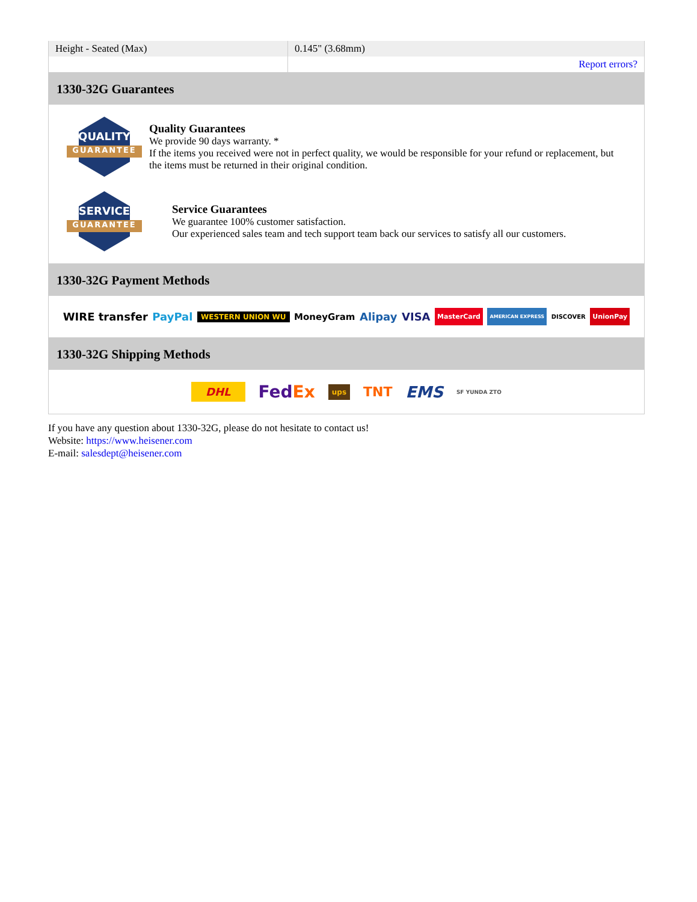| Height - Seated (Max) | 0.145" (3.68mm) |
| | Report errors? |
1330-32G Guarantees
QUALITY
GUARANTEE
Quality Guarantees
We provide 90 days warranty. *
If the items you received were not in perfect quality, we would be responsible for your refund or replacement, but the items must be returned in their original condition.
SERVICE
GUARANTEE
Service Guarantees
We guarantee 100% customer satisfaction.
Our experienced sales team and tech support team back our services to satisfy all our customers.
1330-32G Payment Methods
WIRE transfer PayPal WESTERN UNION WU MoneyGram Alipay VISA MasterCard AMERICAN EXPRESS DISCOVER UnionPay
1330-32G Shipping Methods
DHL FedEx ups TNT EMS SF YUNDA ZTO
If you have any question about 1330-32G, please do not hesitate to contact us!
Website: https://www.heisener.com
E-mail: salesdept@heisener.com